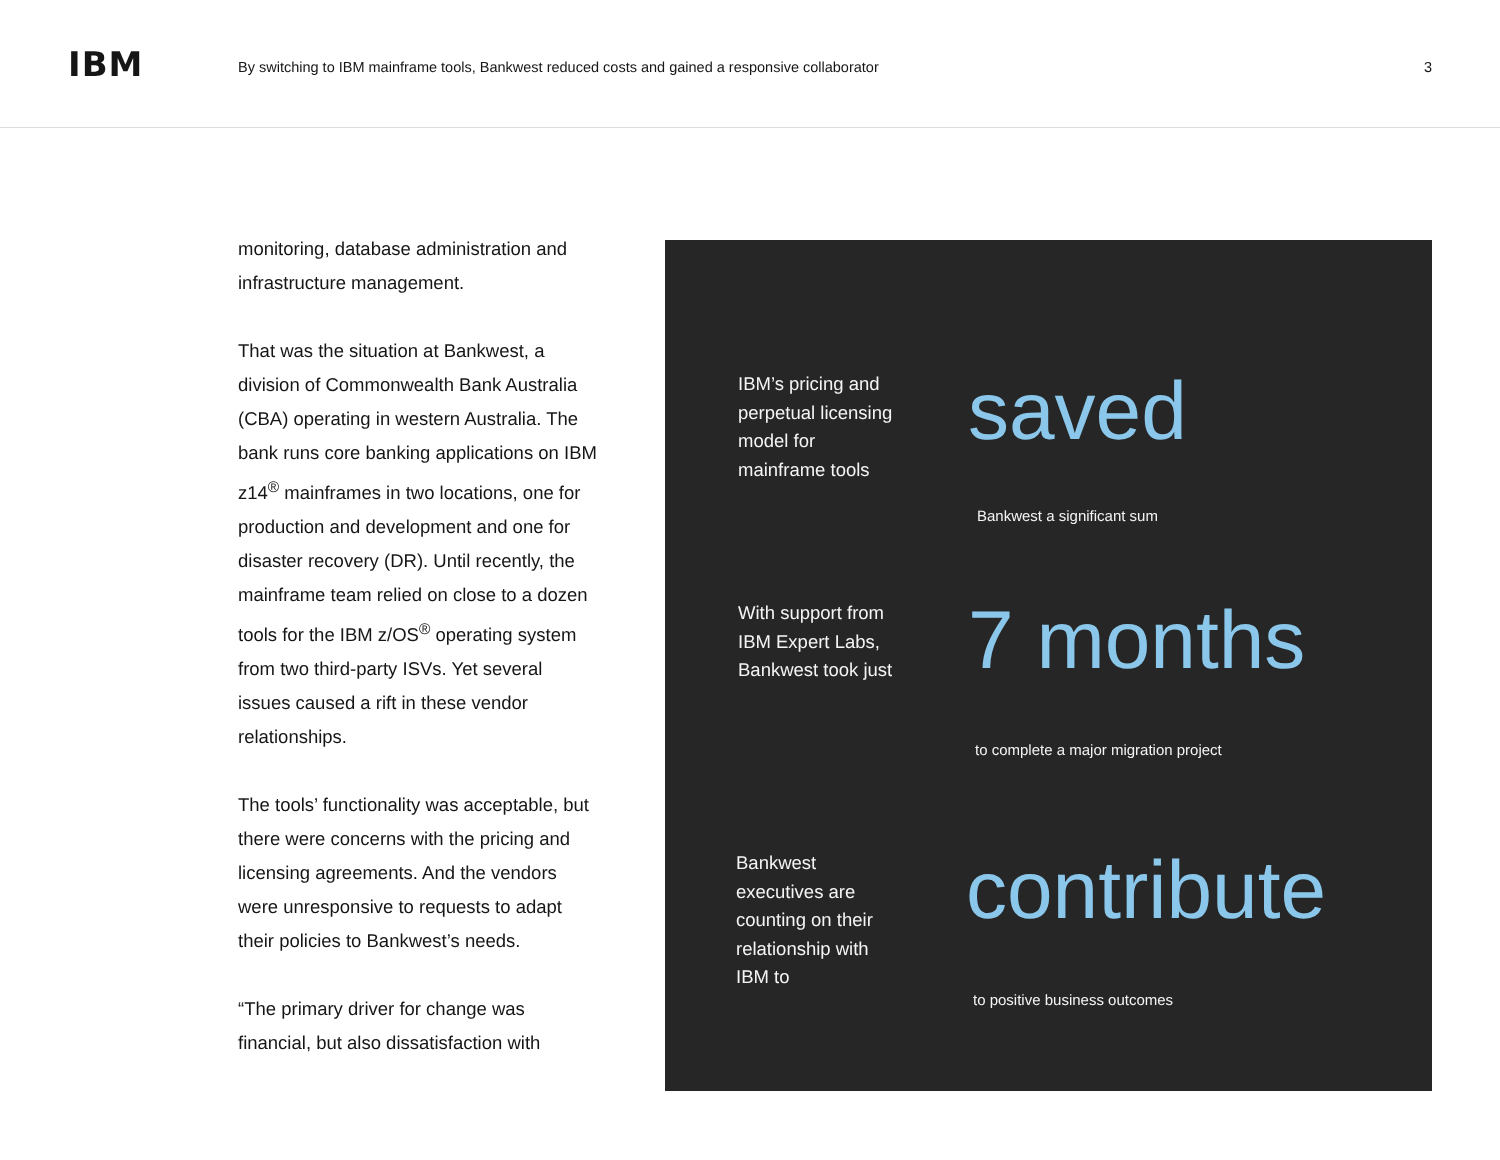IBM
By switching to IBM mainframe tools, Bankwest reduced costs and gained a responsive collaborator
3
monitoring, database administration and infrastructure management.
That was the situation at Bankwest, a division of Commonwealth Bank Australia (CBA) operating in western Australia. The bank runs core banking applications on IBM z14<sup>®</sup> mainframes in two locations, one for production and development and one for disaster recovery (DR). Until recently, the mainframe team relied on close to a dozen tools for the IBM z/OS<sup>®</sup> operating system from two third-party ISVs. Yet several issues caused a rift in these vendor relationships.
The tools’ functionality was acceptable, but there were concerns with the pricing and licensing agreements. And the vendors were unresponsive to requests to adapt their policies to Bankwest’s needs.
“The primary driver for change was financial, but also dissatisfaction with
IBM’s pricing and perpetual licensing model for mainframe tools
saved
Bankwest a significant sum
With support from IBM Expert Labs, Bankwest took just
7 months
to complete a major migration project
Bankwest executives are counting on their relationship with IBM to
contribute
to positive business outcomes